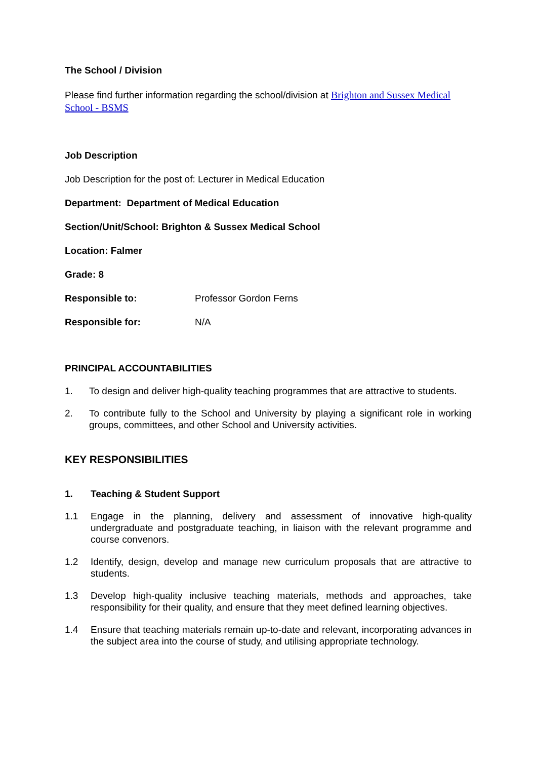The School / Division
Please find further information regarding the school/division at Brighton and Sussex Medical School - BSMS
Job Description
Job Description for the post of: Lecturer in Medical Education
Department: Department of Medical Education
Section/Unit/School: Brighton & Sussex Medical School
Location: Falmer
Grade: 8
Responsible to: Professor Gordon Ferns
Responsible for: N/A
PRINCIPAL ACCOUNTABILITIES
1. To design and deliver high-quality teaching programmes that are attractive to students.
2. To contribute fully to the School and University by playing a significant role in working groups, committees, and other School and University activities.
KEY RESPONSIBILITIES
1. Teaching & Student Support
1.1 Engage in the planning, delivery and assessment of innovative high-quality undergraduate and postgraduate teaching, in liaison with the relevant programme and course convenors.
1.2 Identify, design, develop and manage new curriculum proposals that are attractive to students.
1.3 Develop high-quality inclusive teaching materials, methods and approaches, take responsibility for their quality, and ensure that they meet defined learning objectives.
1.4 Ensure that teaching materials remain up-to-date and relevant, incorporating advances in the subject area into the course of study, and utilising appropriate technology.